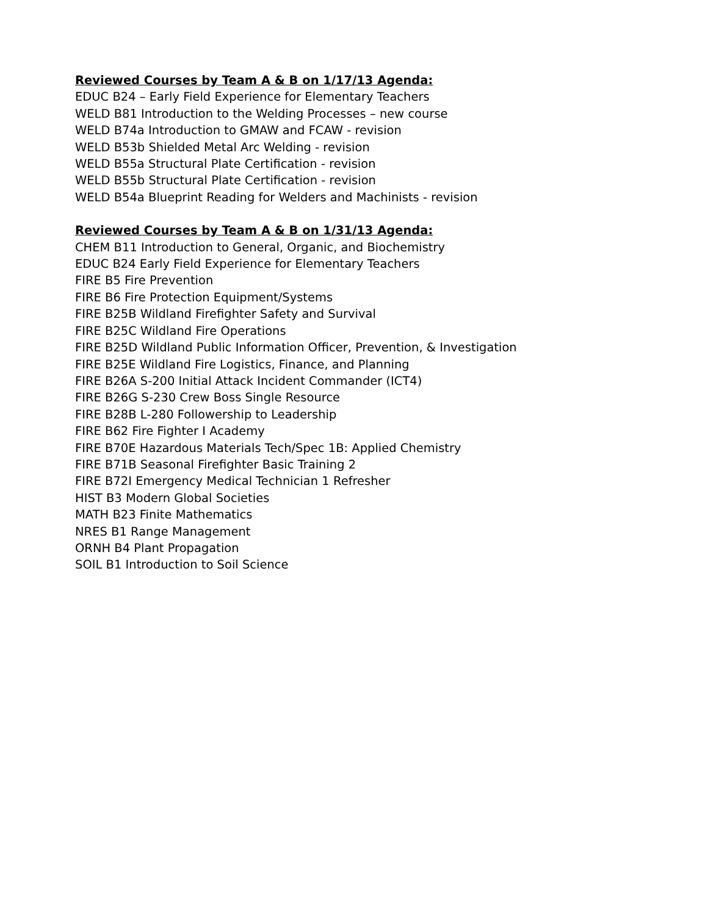Reviewed Courses by Team A & B on 1/17/13 Agenda:
EDUC B24 – Early Field Experience for Elementary Teachers
WELD B81 Introduction to the Welding Processes – new course
WELD B74a Introduction to GMAW and FCAW - revision
WELD B53b Shielded Metal Arc Welding - revision
WELD B55a Structural Plate Certification - revision
WELD B55b Structural Plate Certification - revision
WELD B54a Blueprint Reading for Welders and Machinists - revision
Reviewed Courses by Team A & B on 1/31/13 Agenda:
CHEM B11 Introduction to General, Organic, and Biochemistry
EDUC B24 Early Field Experience for Elementary Teachers
FIRE B5 Fire Prevention
FIRE B6 Fire Protection Equipment/Systems
FIRE B25B Wildland Firefighter Safety and Survival
FIRE B25C Wildland Fire Operations
FIRE B25D Wildland Public Information Officer, Prevention, & Investigation
FIRE B25E Wildland Fire Logistics, Finance, and Planning
FIRE B26A S-200 Initial Attack Incident Commander (ICT4)
FIRE B26G S-230 Crew Boss Single Resource
FIRE B28B L-280 Followership to Leadership
FIRE B62 Fire Fighter I Academy
FIRE B70E Hazardous Materials Tech/Spec 1B: Applied Chemistry
FIRE B71B Seasonal Firefighter Basic Training 2
FIRE B72I Emergency Medical Technician 1 Refresher
HIST B3 Modern Global Societies
MATH B23 Finite Mathematics
NRES B1 Range Management
ORNH B4 Plant Propagation
SOIL B1 Introduction to Soil Science